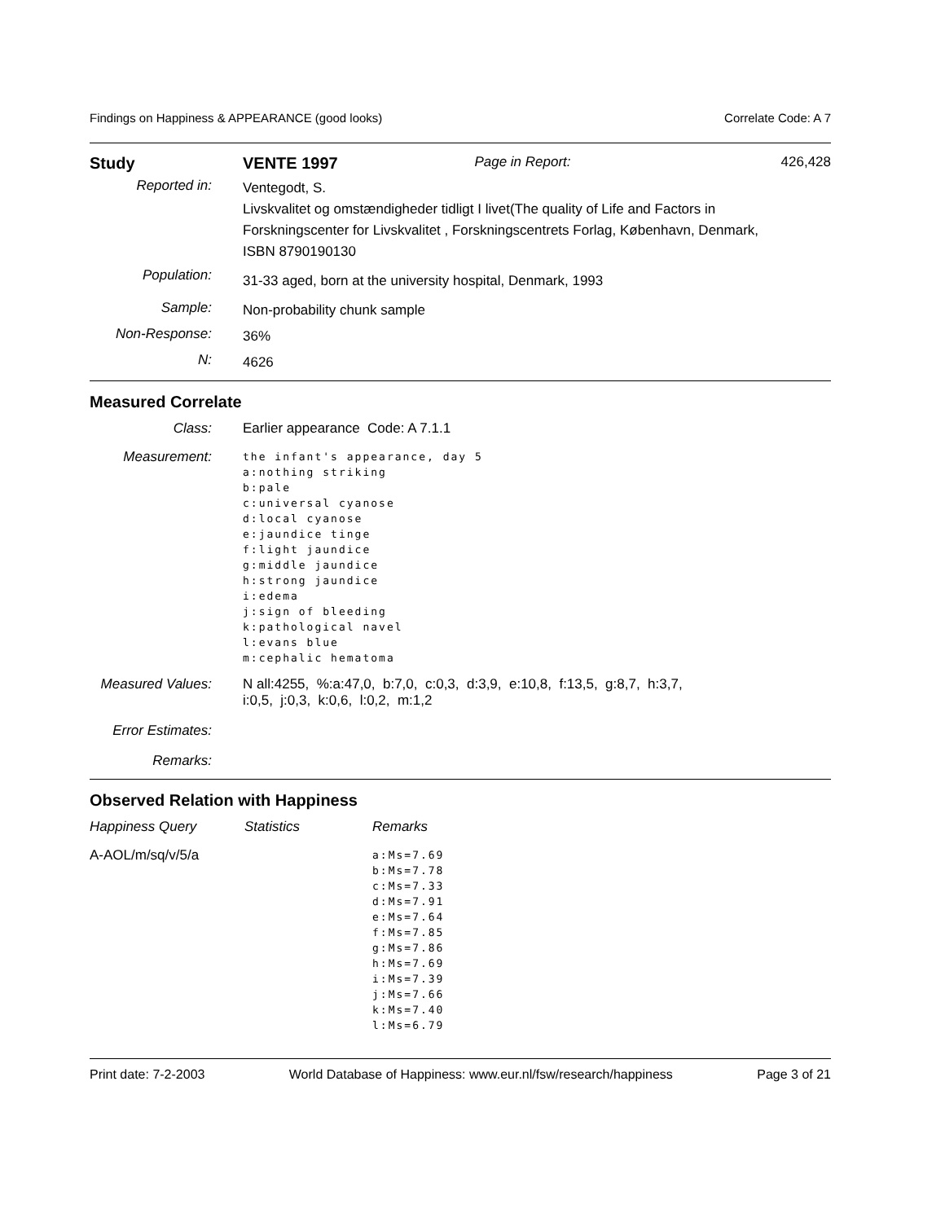Findings on Happiness & APPEARANCE (good looks) Correlate Code: A 7
| Study | VENTE 1997 | Page in Report: | 426,428 |
| Reported in: | Ventegodt, S. Livskvalitet og omstændigheder tidligt I livet(The quality of Life and Factors in Forskningscenter for Livskvalitet , Forskningscentrets Forlag, København, Denmark, ISBN 8790190130 | | |
| Population: | 31-33 aged, born at the university hospital, Denmark, 1993 | | |
| Sample: | Non-probability chunk sample | | |
| Non-Response: | 36% | | |
| N: | 4626 | | |
Measured Correlate
| Class: | Earlier appearance Code: A 7.1.1 |
| Measurement: | the infant's appearance, day 5 a:nothing striking b:pale c:universal cyanose d:local cyanose e:jaundice tinge f:light jaundice g:middle jaundice h:strong jaundice i:edema j:sign of bleeding k:pathological navel l:evans blue m:cephalic hematoma |
| Measured Values: | N all:4255, %:a:47,0, b:7,0, c:0,3, d:3,9, e:10,8, f:13,5, g:8,7, h:3,7, i:0,5, j:0,3, k:0,6, l:0,2, m:1,2 |
| Error Estimates: | |
| Remarks: | |
Observed Relation with Happiness
| Happiness Query | Statistics | Remarks |
| A-AOL/m/sq/v/5/a | | a:Ms=7.69 b:Ms=7.78 c:Ms=7.33 d:Ms=7.91 e:Ms=7.64 f:Ms=7.85 g:Ms=7.86 h:Ms=7.69 i:Ms=7.39 j:Ms=7.66 k:Ms=7.40 l:Ms=6.79 |
Print date: 7-2-2003 World Database of Happiness: www.eur.nl/fsw/research/happiness Page 3 of 21